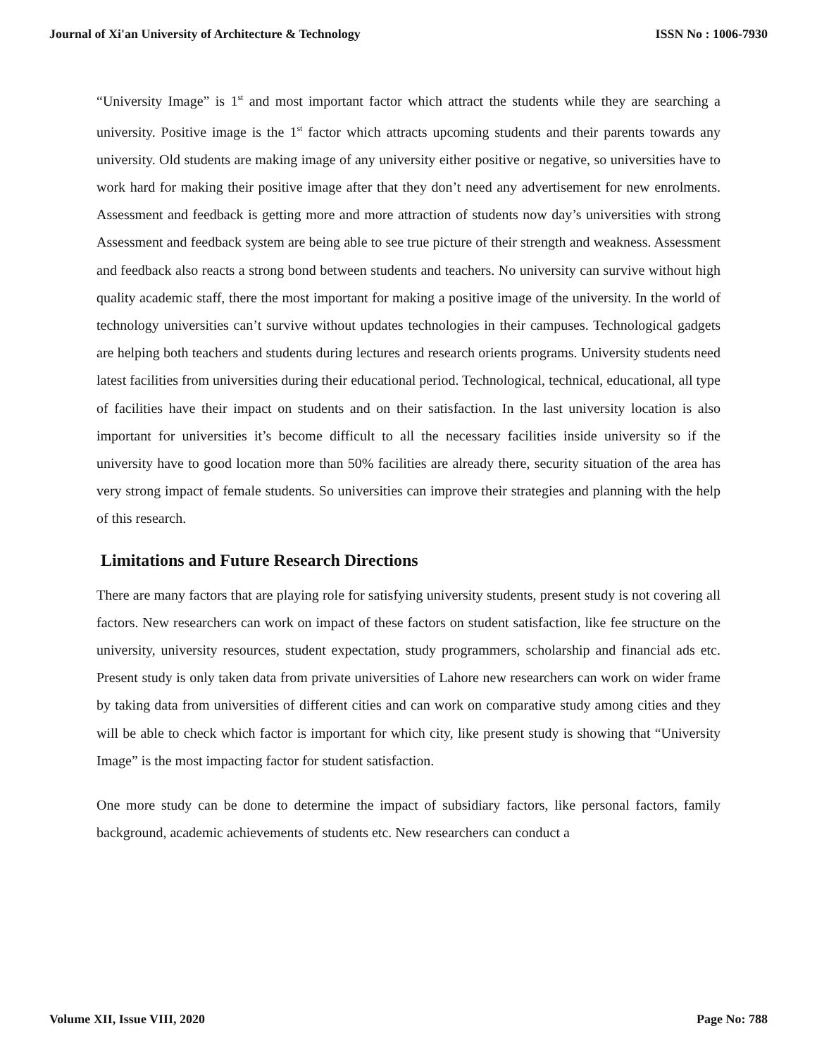Journal of Xi'an University of Architecture & Technology ISSN No : 1006-7930
“University Image” is 1<sup>st</sup> and most important factor which attract the students while they are searching a university. Positive image is the 1<sup>st</sup> factor which attracts upcoming students and their parents towards any university. Old students are making image of any university either positive or negative, so universities have to work hard for making their positive image after that they don’t need any advertisement for new enrolments. Assessment and feedback is getting more and more attraction of students now day’s universities with strong Assessment and feedback system are being able to see true picture of their strength and weakness. Assessment and feedback also reacts a strong bond between students and teachers. No university can survive without high quality academic staff, there the most important for making a positive image of the university. In the world of technology universities can’t survive without updates technologies in their campuses. Technological gadgets are helping both teachers and students during lectures and research orients programs. University students need latest facilities from universities during their educational period. Technological, technical, educational, all type of facilities have their impact on students and on their satisfaction. In the last university location is also important for universities it’s become difficult to all the necessary facilities inside university so if the university have to good location more than 50% facilities are already there, security situation of the area has very strong impact of female students. So universities can improve their strategies and planning with the help of this research.
Limitations and Future Research Directions
There are many factors that are playing role for satisfying university students, present study is not covering all factors. New researchers can work on impact of these factors on student satisfaction, like fee structure on the university, university resources, student expectation, study programmers, scholarship and financial ads etc. Present study is only taken data from private universities of Lahore new researchers can work on wider frame by taking data from universities of different cities and can work on comparative study among cities and they will be able to check which factor is important for which city, like present study is showing that “University Image” is the most impacting factor for student satisfaction.
One more study can be done to determine the impact of subsidiary factors, like personal factors, family background, academic achievements of students etc. New researchers can conduct a
Volume XII, Issue VIII, 2020 Page No: 788